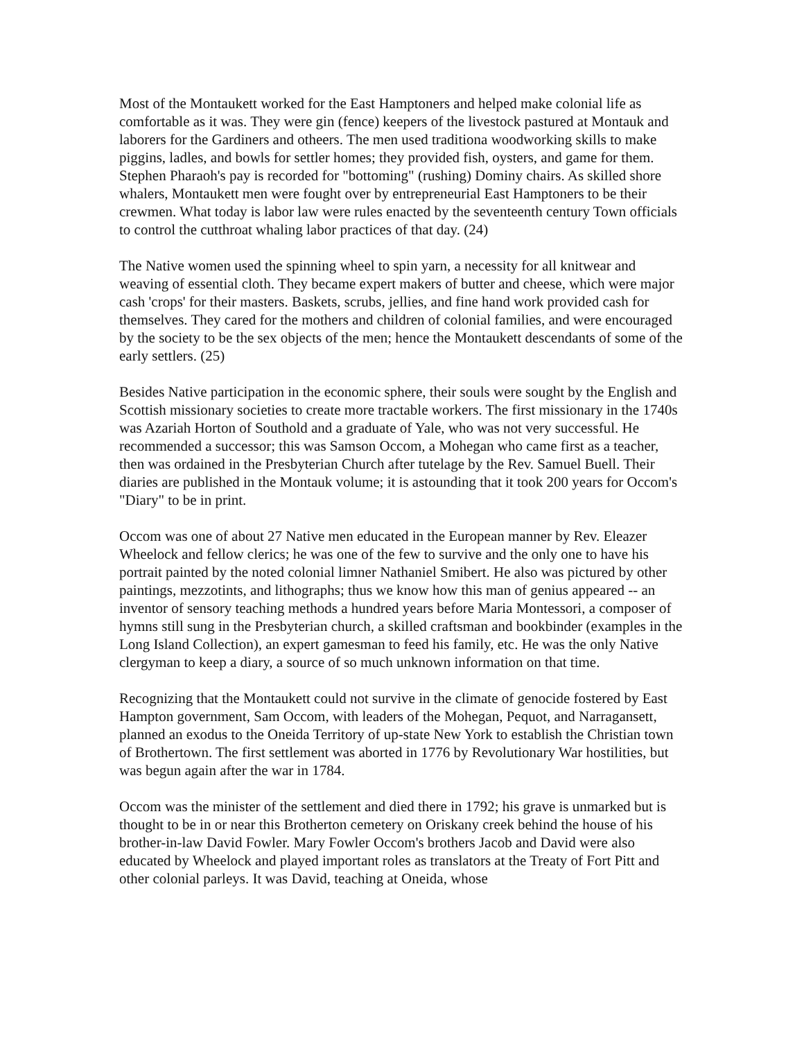Most of the Montaukett worked for the East Hamptoners and helped make colonial life as comfortable as it was. They were gin (fence) keepers of the livestock pastured at Montauk and laborers for the Gardiners and otheers. The men used traditiona woodworking skills to make piggins, ladles, and bowls for settler homes; they provided fish, oysters, and game for them. Stephen Pharaoh's pay is recorded for "bottoming" (rushing) Dominy chairs. As skilled shore whalers, Montaukett men were fought over by entrepreneurial East Hamptoners to be their crewmen. What today is labor law were rules enacted by the seventeenth century Town officials to control the cutthroat whaling labor practices of that day. (24)
The Native women used the spinning wheel to spin yarn, a necessity for all knitwear and weaving of essential cloth. They became expert makers of butter and cheese, which were major cash 'crops' for their masters. Baskets, scrubs, jellies, and fine hand work provided cash for themselves. They cared for the mothers and children of colonial families, and were encouraged by the society to be the sex objects of the men; hence the Montaukett descendants of some of the early settlers. (25)
Besides Native participation in the economic sphere, their souls were sought by the English and Scottish missionary societies to create more tractable workers. The first missionary in the 1740s was Azariah Horton of Southold and a graduate of Yale, who was not very successful. He recommended a successor; this was Samson Occom, a Mohegan who came first as a teacher, then was ordained in the Presbyterian Church after tutelage by the Rev. Samuel Buell. Their diaries are published in the Montauk volume; it is astounding that it took 200 years for Occom's "Diary" to be in print.
Occom was one of about 27 Native men educated in the European manner by Rev. Eleazer Wheelock and fellow clerics; he was one of the few to survive and the only one to have his portrait painted by the noted colonial limner Nathaniel Smibert. He also was pictured by other paintings, mezzotints, and lithographs; thus we know how this man of genius appeared -- an inventor of sensory teaching methods a hundred years before Maria Montessori, a composer of hymns still sung in the Presbyterian church, a skilled craftsman and bookbinder (examples in the Long Island Collection), an expert gamesman to feed his family, etc. He was the only Native clergyman to keep a diary, a source of so much unknown information on that time.
Recognizing that the Montaukett could not survive in the climate of genocide fostered by East Hampton government, Sam Occom, with leaders of the Mohegan, Pequot, and Narragansett, planned an exodus to the Oneida Territory of up-state New York to establish the Christian town of Brothertown. The first settlement was aborted in 1776 by Revolutionary War hostilities, but was begun again after the war in 1784.
Occom was the minister of the settlement and died there in 1792; his grave is unmarked but is thought to be in or near this Brotherton cemetery on Oriskany creek behind the house of his brother-in-law David Fowler. Mary Fowler Occom's brothers Jacob and David were also educated by Wheelock and played important roles as translators at the Treaty of Fort Pitt and other colonial parleys. It was David, teaching at Oneida, whose